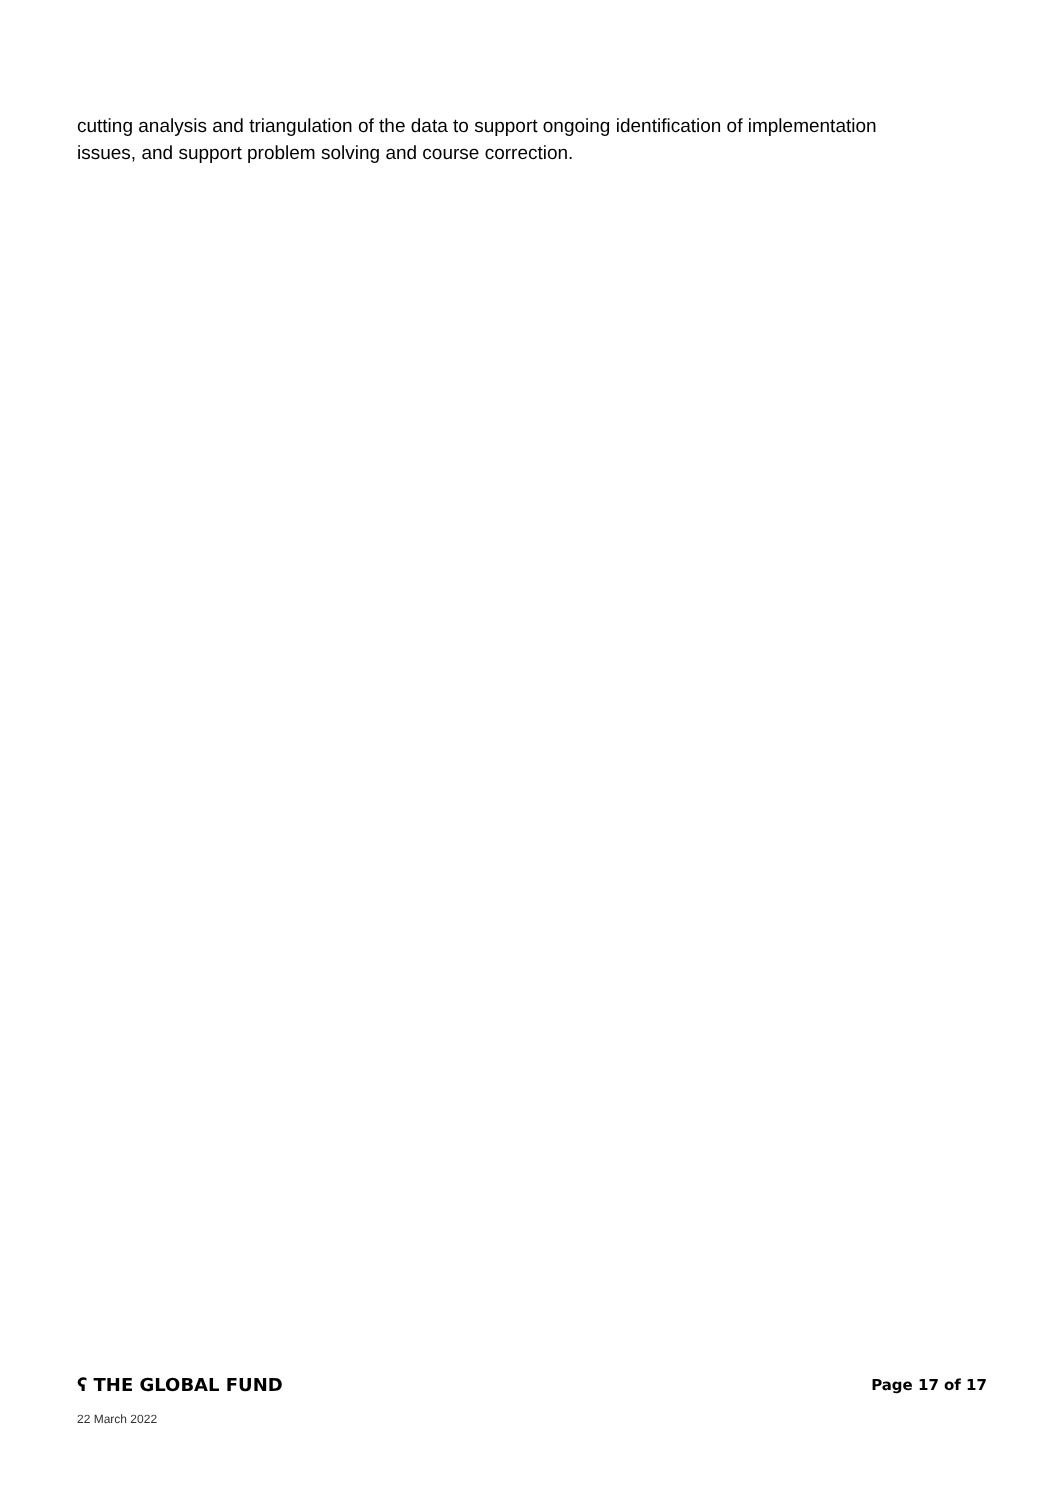cutting analysis and triangulation of the data to support ongoing identification of implementation issues, and support problem solving and course correction.
ʕ THE GLOBAL FUND Page 17 of 17
22 March 2022